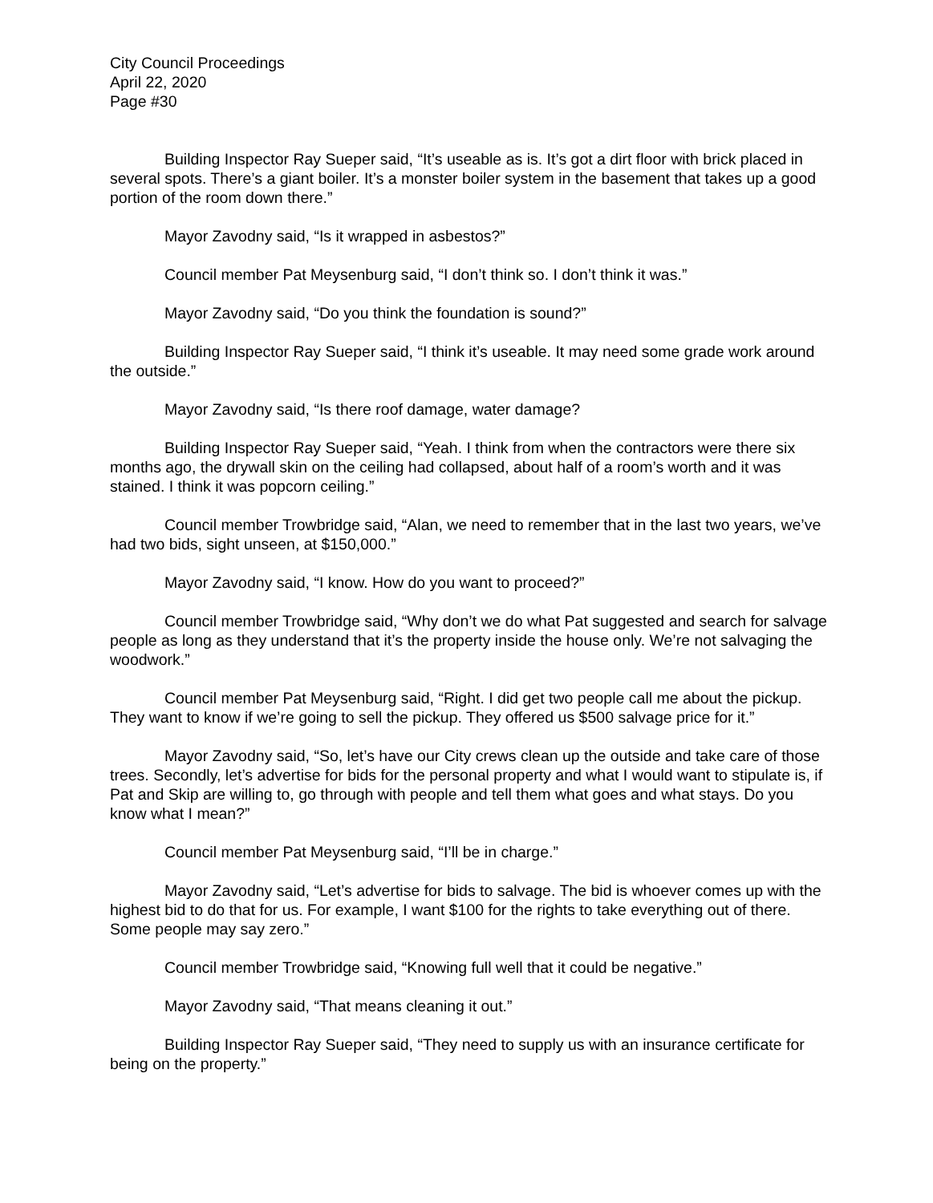City Council Proceedings
April 22, 2020
Page #30
Building Inspector Ray Sueper said, “It’s useable as is. It’s got a dirt floor with brick placed in several spots. There’s a giant boiler. It’s a monster boiler system in the basement that takes up a good portion of the room down there.”
Mayor Zavodny said, “Is it wrapped in asbestos?”
Council member Pat Meysenburg said, “I don’t think so. I don’t think it was.”
Mayor Zavodny said, “Do you think the foundation is sound?”
Building Inspector Ray Sueper said, “I think it’s useable. It may need some grade work around the outside.”
Mayor Zavodny said, “Is there roof damage, water damage?
Building Inspector Ray Sueper said, “Yeah. I think from when the contractors were there six months ago, the drywall skin on the ceiling had collapsed, about half of a room’s worth and it was stained. I think it was popcorn ceiling.”
Council member Trowbridge said, “Alan, we need to remember that in the last two years, we’ve had two bids, sight unseen, at $150,000.”
Mayor Zavodny said, “I know. How do you want to proceed?”
Council member Trowbridge said, “Why don’t we do what Pat suggested and search for salvage people as long as they understand that it’s the property inside the house only. We’re not salvaging the woodwork.”
Council member Pat Meysenburg said, “Right. I did get two people call me about the pickup. They want to know if we’re going to sell the pickup. They offered us $500 salvage price for it.”
Mayor Zavodny said, “So, let’s have our City crews clean up the outside and take care of those trees. Secondly, let’s advertise for bids for the personal property and what I would want to stipulate is, if Pat and Skip are willing to, go through with people and tell them what goes and what stays. Do you know what I mean?”
Council member Pat Meysenburg said, “I’ll be in charge.”
Mayor Zavodny said, “Let’s advertise for bids to salvage. The bid is whoever comes up with the highest bid to do that for us. For example, I want $100 for the rights to take everything out of there. Some people may say zero.”
Council member Trowbridge said, “Knowing full well that it could be negative.”
Mayor Zavodny said, “That means cleaning it out.”
Building Inspector Ray Sueper said, “They need to supply us with an insurance certificate for being on the property.”